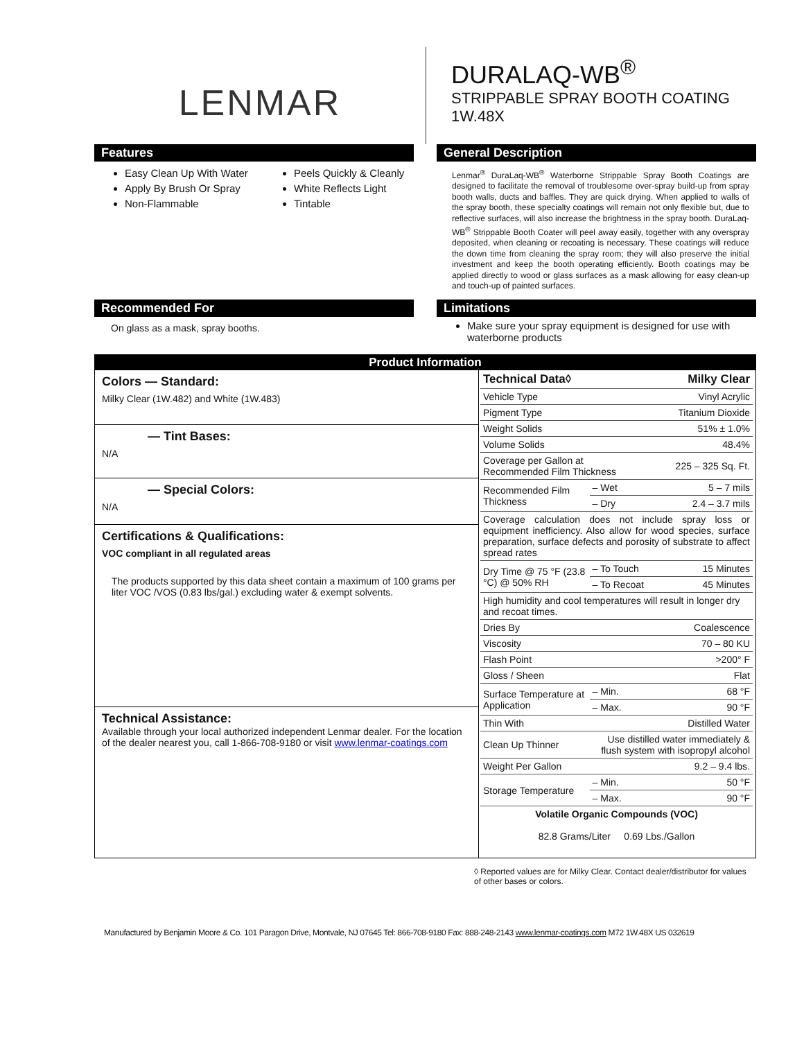LENMAR
DURALAQ-WB<sup>®</sup>
STRIPPABLE SPRAY BOOTH COATING
1W.48X
Features
Easy Clean Up With Water
Apply By Brush Or Spray
Non-Flammable
Peels Quickly & Cleanly
White Reflects Light
Tintable
General Description
Lenmar<sup>®</sup> DuraLaq-WB<sup>®</sup> Waterborne Strippable Spray Booth Coatings are designed to facilitate the removal of troublesome over-spray build-up from spray booth walls, ducts and baffles. They are quick drying. When applied to walls of the spray booth, these specialty coatings will remain not only flexible but, due to reflective surfaces, will also increase the brightness in the spray booth. DuraLaq-WB<sup>®</sup> Strippable Booth Coater will peel away easily, together with any overspray deposited, when cleaning or recoating is necessary. These coatings will reduce the down time from cleaning the spray room; they will also preserve the initial investment and keep the booth operating efficiently. Booth coatings may be applied directly to wood or glass surfaces as a mask allowing for easy clean-up and touch-up of painted surfaces.
Recommended For
On glass as a mask, spray booths.
Limitations
Make sure your spray equipment is designed for use with waterborne products
Product Information
Colors — Standard:
Milky Clear (1W.482) and White (1W.483)
— Tint Bases:
N/A
— Special Colors:
N/A
Certifications & Qualifications:
VOC compliant in all regulated areas
The products supported by this data sheet contain a maximum of 100 grams per liter VOC /VOS (0.83 lbs/gal.) excluding water & exempt solvents.
Technical Assistance:
Available through your local authorized independent Lenmar dealer. For the location of the dealer nearest you, call 1-866-708-9180 or visit www.lenmar-coatings.com
| Technical Data◊ | | Milky Clear |
| Vehicle Type | | Vinyl Acrylic |
| Pigment Type | | Titanium Dioxide |
| Weight Solids | | 51% ± 1.0% |
| Volume Solids | | 48.4% |
| Coverage per Gallon at Recommended Film Thickness | | 225 – 325 Sq. Ft. |
| Recommended Film Thickness | – Wet | 5 – 7 mils |
| | – Dry | 2.4 – 3.7 mils |
| Coverage calculation does not include spray loss or equipment inefficiency. Also allow for wood species, surface preparation, surface defects and porosity of substrate to affect spread rates | | |
| Dry Time @ 75 °F (23.8 °C) @ 50% RH | – To Touch | 15 Minutes |
| | – To Recoat | 45 Minutes |
| High humidity and cool temperatures will result in longer dry and recoat times. | | |
| Dries By | | Coalescence |
| Viscosity | | 70 – 80 KU |
| Flash Point | | >200° F |
| Gloss / Sheen | | Flat |
| Surface Temperature at Application | – Min. | 68 °F |
| | – Max. | 90 °F |
| Thin With | | Distilled Water |
| Clean Up Thinner | Use distilled water immediately & flush system with isopropyl alcohol | |
| Weight Per Gallon | | 9.2 – 9.4 lbs. |
| Storage Temperature | – Min. | 50 °F |
| | – Max. | 90 °F |
| Volatile Organic Compounds (VOC) 82.8 Grams/Liter 0.69 Lbs./Gallon | | |
◊ Reported values are for Milky Clear. Contact dealer/distributor for values of other bases or colors.
Manufactured by Benjamin Moore & Co. 101 Paragon Drive, Montvale, NJ 07645 Tel: 866-708-9180 Fax: 888-248-2143 www.lenmar-coatings.com M72 1W.48X US 032619